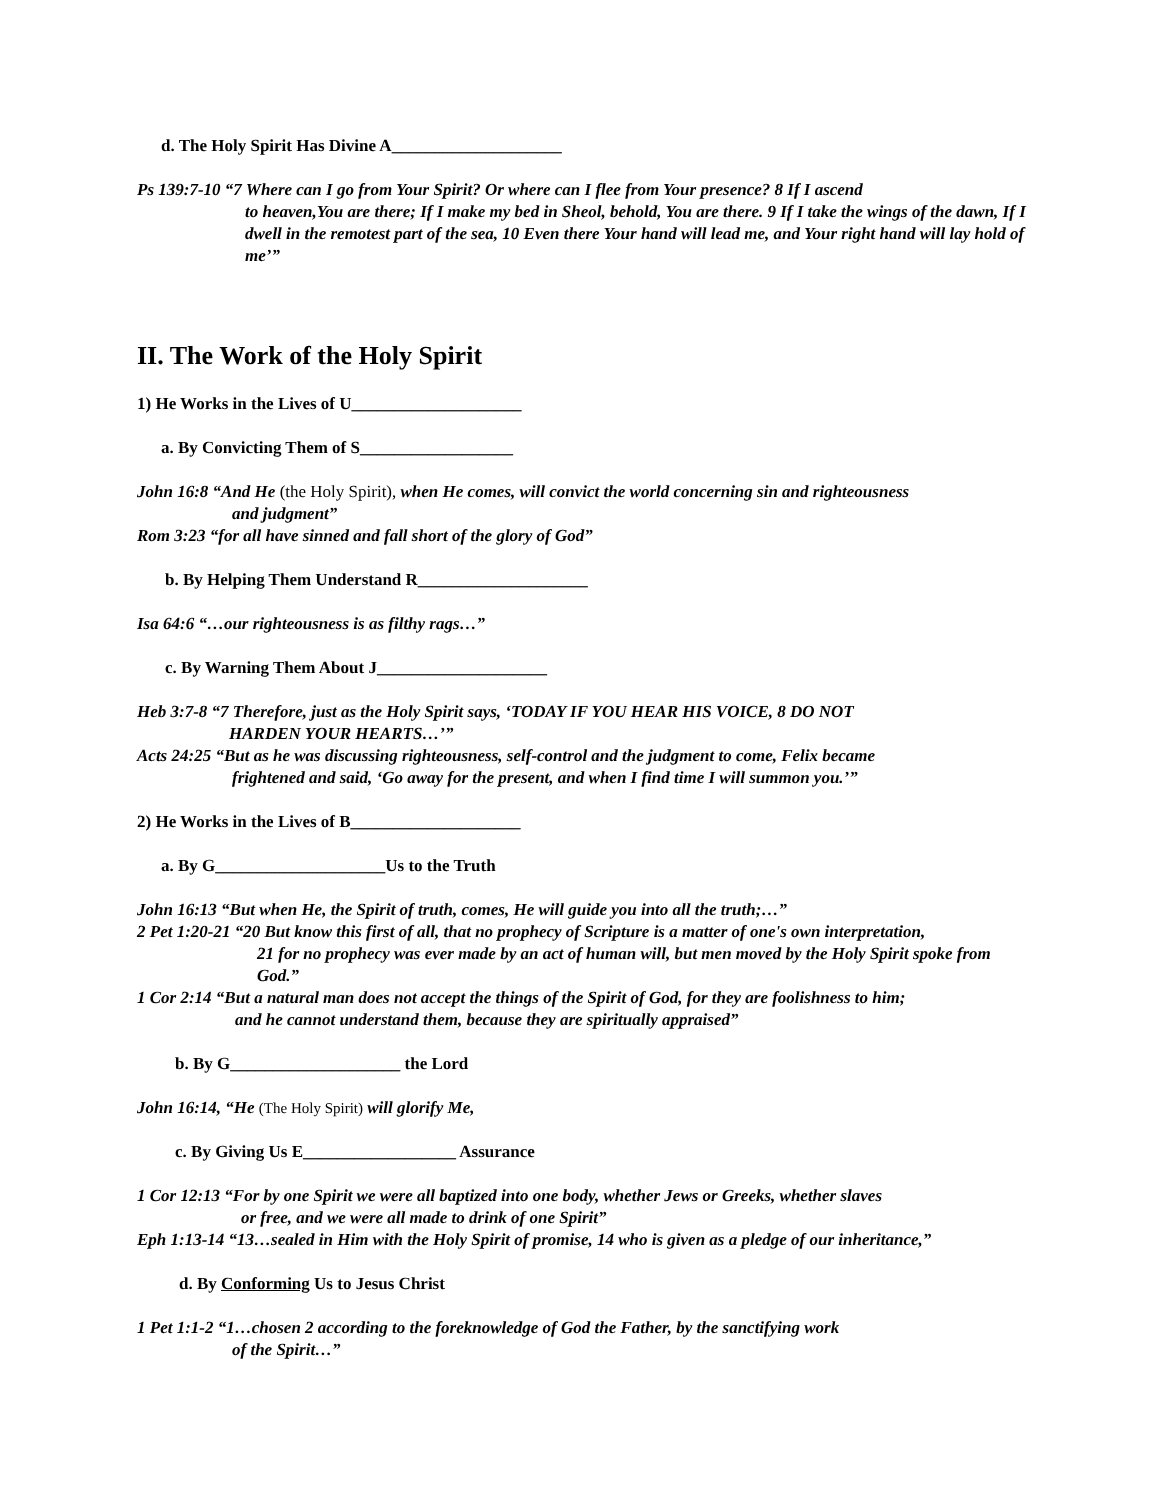d. The Holy Spirit Has Divine A____________________
Ps 139:7-10 “7 Where can I go from Your Spirit? Or where can I flee from Your presence? 8 If I ascend
to heaven,You are there; If I make my bed in Sheol, behold, You are there. 9 If I take the wings of the dawn, If I dwell in the remotest part of the sea, 10 Even there Your hand will lead me, and Your right hand will lay hold of me’”
II. The Work of the Holy Spirit
1) He Works in the Lives of U____________________
a. By Convicting Them of S__________________
John 16:8 “And He (the Holy Spirit), when He comes, will convict the world concerning sin and righteousness
and judgment”
Rom 3:23 “for all have sinned and fall short of the glory of God”
b. By Helping Them Understand R____________________
Isa 64:6 “…our righteousness is as filthy rags…”
c. By Warning Them About J____________________
Heb 3:7-8 “7 Therefore, just as the Holy Spirit says, ‘TODAY IF YOU HEAR HIS VOICE, 8 DO NOT
HARDEN YOUR HEARTS…’”
Acts 24:25 “But as he was discussing righteousness, self-control and the judgment to come, Felix became
frightened and said, ‘Go away for the present, and when I find time I will summon you.’”
2) He Works in the Lives of B____________________
a. By G____________________Us to the Truth
John 16:13 “But when He, the Spirit of truth, comes, He will guide you into all the truth;…”
2 Pet 1:20-21 “20 But know this first of all, that no prophecy of Scripture is a matter of one's own interpretation,
21 for no prophecy was ever made by an act of human will, but men moved by the Holy Spirit spoke from God.”
1 Cor 2:14 “But a natural man does not accept the things of the Spirit of God, for they are foolishness to him;
and he cannot understand them, because they are spiritually appraised”
b. By G____________________ the Lord
John 16:14, “He (The Holy Spirit) will glorify Me,
c. By Giving Us E__________________ Assurance
1 Cor 12:13 “For by one Spirit we were all baptized into one body, whether Jews or Greeks, whether slaves
or free, and we were all made to drink of one Spirit”
Eph 1:13-14 “13…sealed in Him with the Holy Spirit of promise, 14 who is given as a pledge of our inheritance,”
d. By Conforming Us to Jesus Christ
1 Pet 1:1-2 “1…chosen 2 according to the foreknowledge of God the Father, by the sanctifying work
of the Spirit…”